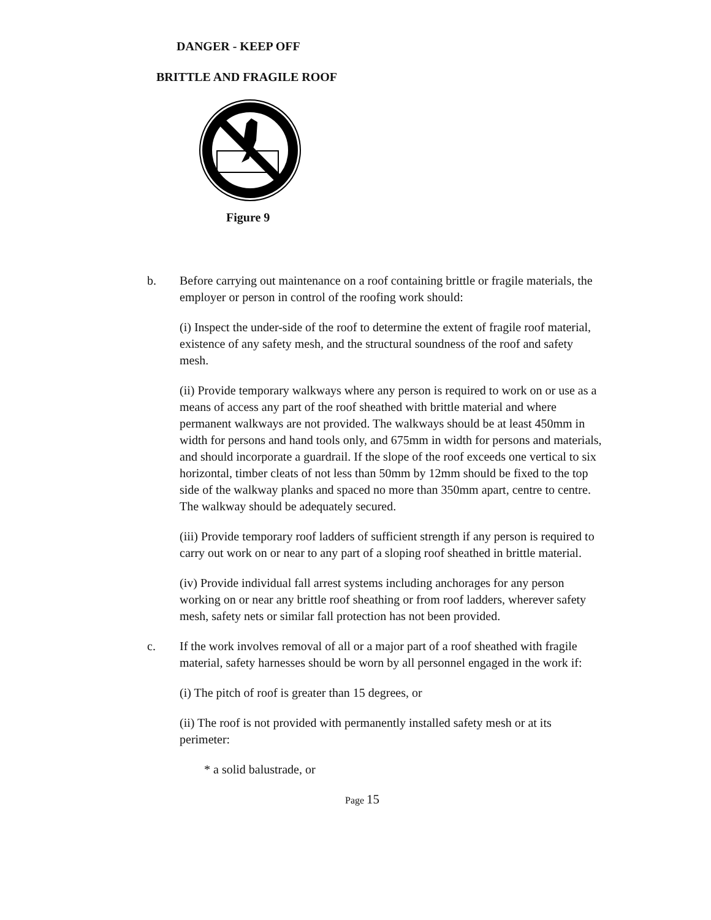DANGER - KEEP OFF
BRITTLE AND FRAGILE ROOF
Figure 9
b. Before carrying out maintenance on a roof containing brittle or fragile materials, the employer or person in control of the roofing work should:
(i) Inspect the under-side of the roof to determine the extent of fragile roof material, existence of any safety mesh, and the structural soundness of the roof and safety mesh.
(ii) Provide temporary walkways where any person is required to work on or use as a means of access any part of the roof sheathed with brittle material and where permanent walkways are not provided. The walkways should be at least 450mm in width for persons and hand tools only, and 675mm in width for persons and materials, and should incorporate a guardrail. If the slope of the roof exceeds one vertical to six horizontal, timber cleats of not less than 50mm by 12mm should be fixed to the top side of the walkway planks and spaced no more than 350mm apart, centre to centre. The walkway should be adequately secured.
(iii) Provide temporary roof ladders of sufficient strength if any person is required to carry out work on or near to any part of a sloping roof sheathed in brittle material.
(iv) Provide individual fall arrest systems including anchorages for any person working on or near any brittle roof sheathing or from roof ladders, wherever safety mesh, safety nets or similar fall protection has not been provided.
c. If the work involves removal of all or a major part of a roof sheathed with fragile material, safety harnesses should be worn by all personnel engaged in the work if:
(i) The pitch of roof is greater than 15 degrees, or
(ii) The roof is not provided with permanently installed safety mesh or at its perimeter:
* a solid balustrade, or
Page 15